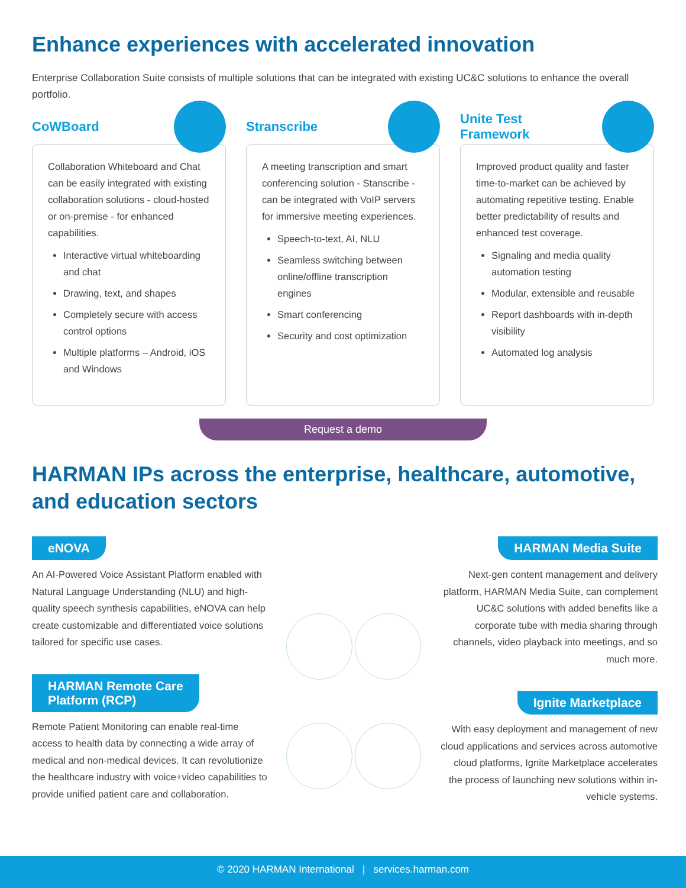Enhance experiences with accelerated innovation
Enterprise Collaboration Suite consists of multiple solutions that can be integrated with existing UC&C solutions to enhance the overall portfolio.
CoWBoard
Collaboration Whiteboard and Chat can be easily integrated with existing collaboration solutions - cloud-hosted or on-premise - for enhanced capabilities.
Interactive virtual whiteboarding and chat
Drawing, text, and shapes
Completely secure with access control options
Multiple platforms – Android, iOS and Windows
Stranscribe
A meeting transcription and smart conferencing solution - Stanscribe - can be integrated with VoIP servers for immersive meeting experiences.
Speech-to-text, AI, NLU
Seamless switching between online/offline transcription engines
Smart conferencing
Security and cost optimization
Unite Test
Framework
Improved product quality and faster time-to-market can be achieved by automating repetitive testing. Enable better predictability of results and enhanced test coverage.
Signaling and media quality automation testing
Modular, extensible and reusable
Report dashboards with in-depth visibility
Automated log analysis
Request a demo
HARMAN IPs across the enterprise, healthcare, automotive, and education sectors
eNOVA
An AI-Powered Voice Assistant Platform enabled with Natural Language Understanding (NLU) and high-quality speech synthesis capabilities, eNOVA can help create customizable and differentiated voice solutions tailored for specific use cases.
HARMAN Remote Care
Platform (RCP)
Remote Patient Monitoring can enable real-time access to health data by connecting a wide array of medical and non-medical devices. It can revolutionize the healthcare industry with voice+video capabilities to provide unified patient care and collaboration.
HARMAN Media Suite
Next-gen content management and delivery platform, HARMAN Media Suite, can complement UC&C solutions with added benefits like a corporate tube with media sharing through channels, video playback into meetings, and so much more.
Ignite Marketplace
With easy deployment and management of new cloud applications and services across automotive cloud platforms, Ignite Marketplace accelerates the process of launching new solutions within in-vehicle systems.
© 2020 HARMAN International | services.harman.com